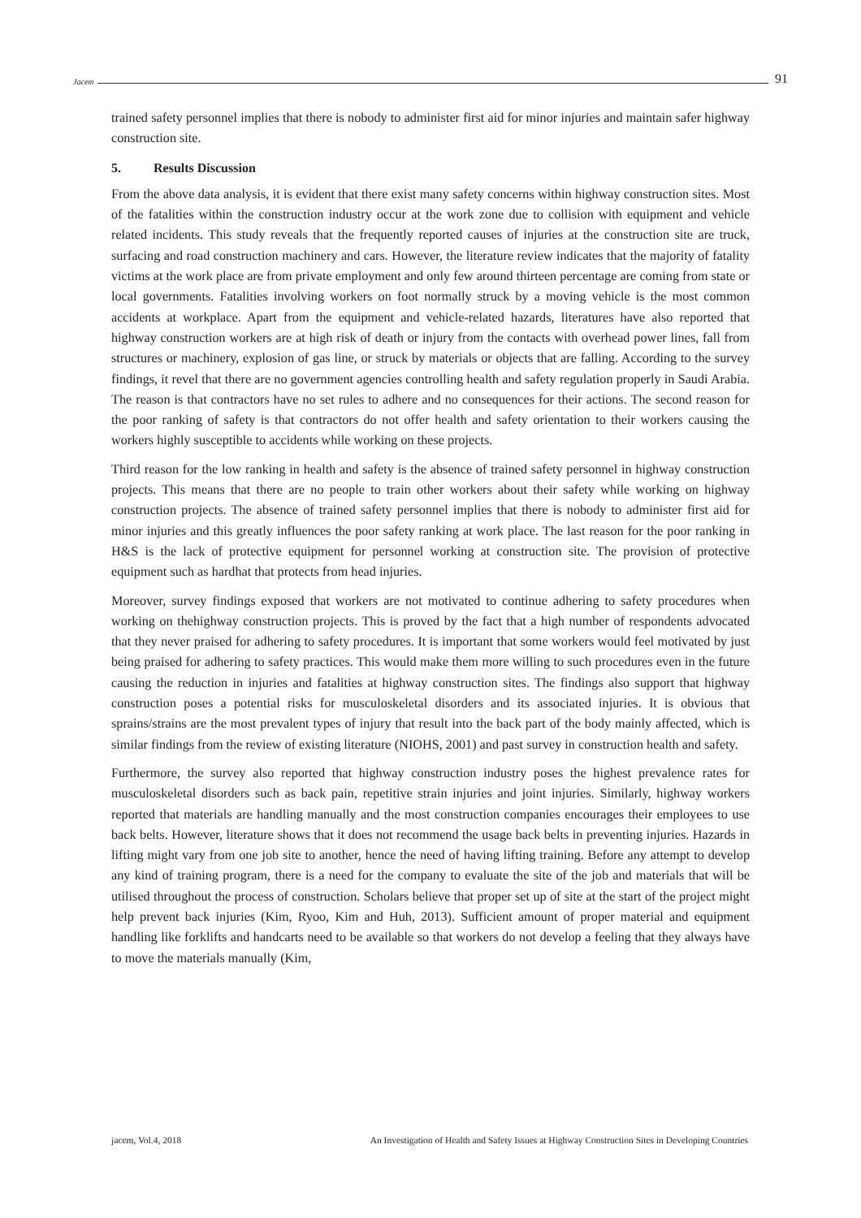Jacem 91
trained safety personnel implies that there is nobody to administer first aid for minor injuries and maintain safer highway construction site.
5. Results Discussion
From the above data analysis, it is evident that there exist many safety concerns within highway construction sites. Most of the fatalities within the construction industry occur at the work zone due to collision with equipment and vehicle related incidents. This study reveals that the frequently reported causes of injuries at the construction site are truck, surfacing and road construction machinery and cars. However, the literature review indicates that the majority of fatality victims at the work place are from private employment and only few around thirteen percentage are coming from state or local governments. Fatalities involving workers on foot normally struck by a moving vehicle is the most common accidents at workplace. Apart from the equipment and vehicle-related hazards, literatures have also reported that highway construction workers are at high risk of death or injury from the contacts with overhead power lines, fall from structures or machinery, explosion of gas line, or struck by materials or objects that are falling. According to the survey findings, it revel that there are no government agencies controlling health and safety regulation properly in Saudi Arabia. The reason is that contractors have no set rules to adhere and no consequences for their actions. The second reason for the poor ranking of safety is that contractors do not offer health and safety orientation to their workers causing the workers highly susceptible to accidents while working on these projects.
Third reason for the low ranking in health and safety is the absence of trained safety personnel in highway construction projects. This means that there are no people to train other workers about their safety while working on highway construction projects. The absence of trained safety personnel implies that there is nobody to administer first aid for minor injuries and this greatly influences the poor safety ranking at work place. The last reason for the poor ranking in H&S is the lack of protective equipment for personnel working at construction site. The provision of protective equipment such as hardhat that protects from head injuries.
Moreover, survey findings exposed that workers are not motivated to continue adhering to safety procedures when working on thehighway construction projects. This is proved by the fact that a high number of respondents advocated that they never praised for adhering to safety procedures. It is important that some workers would feel motivated by just being praised for adhering to safety practices. This would make them more willing to such procedures even in the future causing the reduction in injuries and fatalities at highway construction sites. The findings also support that highway construction poses a potential risks for musculoskeletal disorders and its associated injuries. It is obvious that sprains/strains are the most prevalent types of injury that result into the back part of the body mainly affected, which is similar findings from the review of existing literature (NIOHS, 2001) and past survey in construction health and safety.
Furthermore, the survey also reported that highway construction industry poses the highest prevalence rates for musculoskeletal disorders such as back pain, repetitive strain injuries and joint injuries. Similarly, highway workers reported that materials are handling manually and the most construction companies encourages their employees to use back belts. However, literature shows that it does not recommend the usage back belts in preventing injuries. Hazards in lifting might vary from one job site to another, hence the need of having lifting training. Before any attempt to develop any kind of training program, there is a need for the company to evaluate the site of the job and materials that will be utilised throughout the process of construction. Scholars believe that proper set up of site at the start of the project might help prevent back injuries (Kim, Ryoo, Kim and Huh, 2013). Sufficient amount of proper material and equipment handling like forklifts and handcarts need to be available so that workers do not develop a feeling that they always have to move the materials manually (Kim,
jacem, Vol.4, 2018 An Investigation of Health and Safety Issues at Highway Construction Sites in Developing Countries